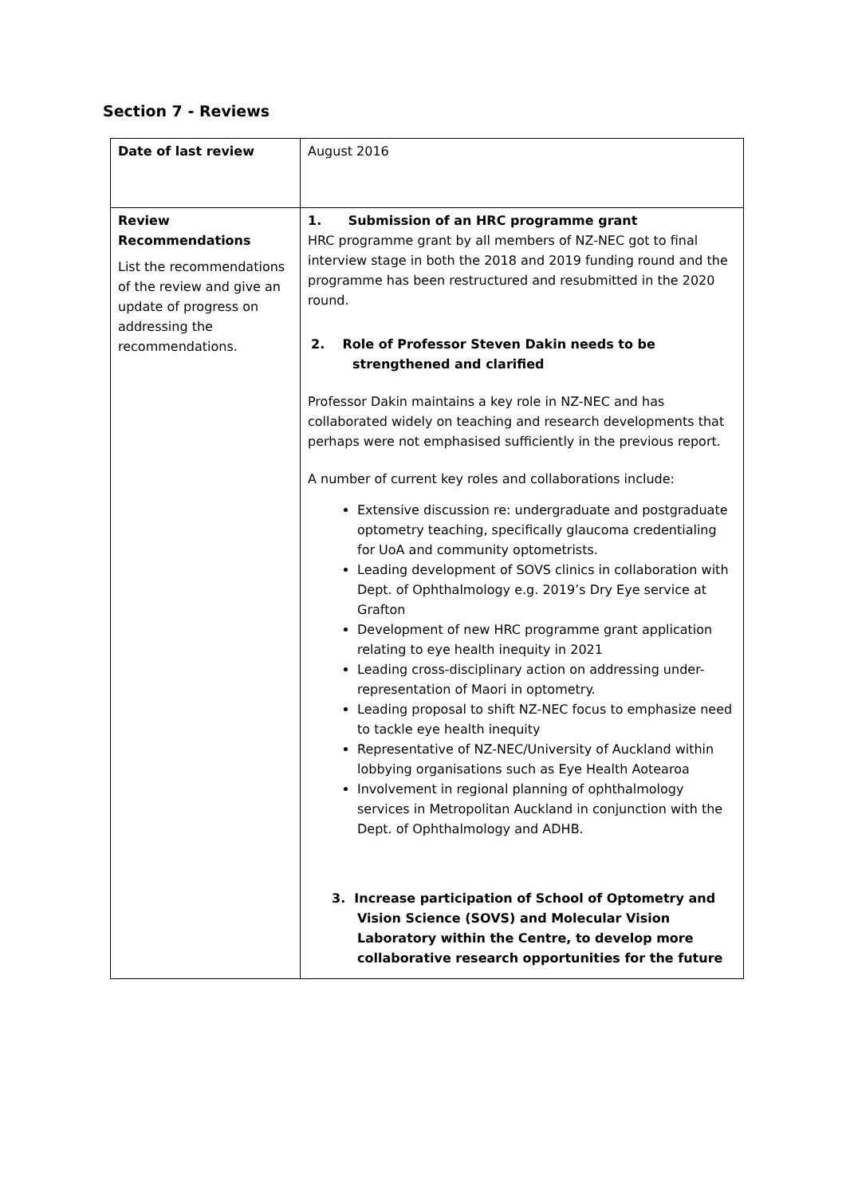Section 7 - Reviews
| Date of last review | August 2016 |
| Review Recommendations List the recommendations of the review and give an update of progress on addressing the recommendations. | 1. Submission of an HRC programme grant HRC programme grant by all members of NZ-NEC got to final interview stage in both the 2018 and 2019 funding round and the programme has been restructured and resubmitted in the 2020 round. 2. Role of Professor Steven Dakin needs to be strengthened and clarified Professor Dakin maintains a key role in NZ-NEC and has collaborated widely on teaching and research developments that perhaps were not emphasised sufficiently in the previous report. A number of current key roles and collaborations include: Extensive discussion re: undergraduate and postgraduate optometry teaching, specifically glaucoma credentialing for UoA and community optometrists. Leading development of SOVS clinics in collaboration with Dept. of Ophthalmology e.g. 2019’s Dry Eye service at Grafton Development of new HRC programme grant application relating to eye health inequity in 2021 Leading cross-disciplinary action on addressing under-representation of Maori in optometry. Leading proposal to shift NZ-NEC focus to emphasize need to tackle eye health inequity Representative of NZ-NEC/University of Auckland within lobbying organisations such as Eye Health Aotearoa Involvement in regional planning of ophthalmology services in Metropolitan Auckland in conjunction with the Dept. of Ophthalmology and ADHB. 3. Increase participation of School of Optometry and Vision Science (SOVS) and Molecular Vision Laboratory within the Centre, to develop more collaborative research opportunities for the future |